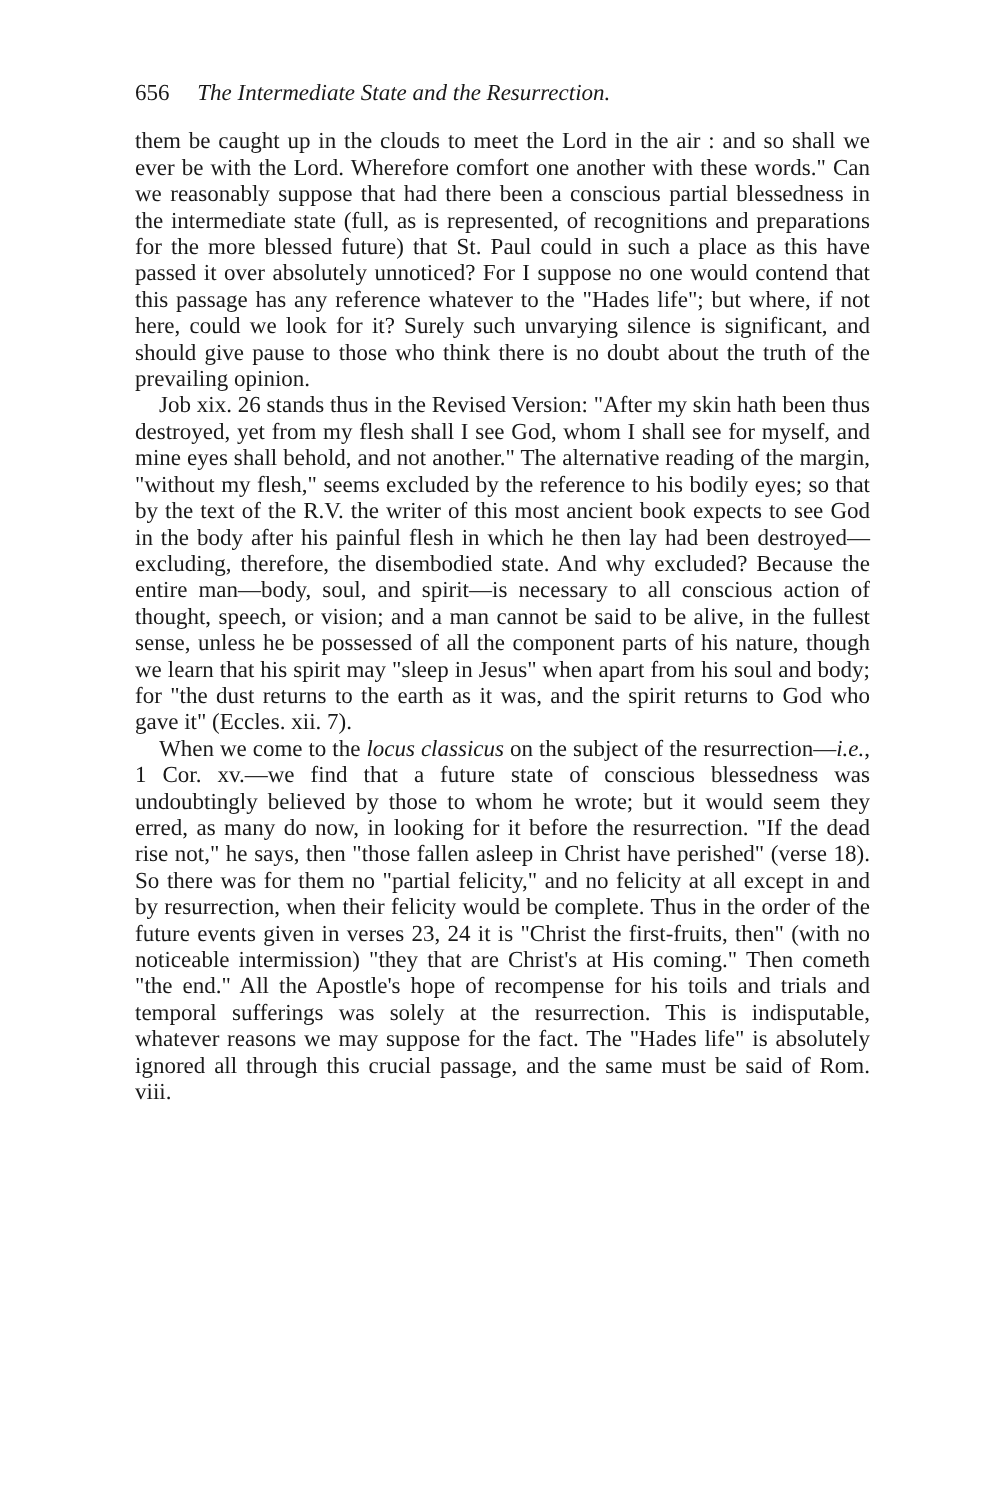656 The Intermediate State and the Resurrection.
them be caught up in the clouds to meet the Lord in the air : and so shall we ever be with the Lord. Wherefore comfort one another with these words." Can we reasonably suppose that had there been a conscious partial blessedness in the intermediate state (full, as is represented, of recognitions and preparations for the more blessed future) that St. Paul could in such a place as this have passed it over absolutely unnoticed? For I suppose no one would contend that this passage has any reference whatever to the "Hades life"; but where, if not here, could we look for it? Surely such unvarying silence is significant, and should give pause to those who think there is no doubt about the truth of the prevailing opinion.
Job xix. 26 stands thus in the Revised Version: "After my skin hath been thus destroyed, yet from my flesh shall I see God, whom I shall see for myself, and mine eyes shall behold, and not another." The alternative reading of the margin, "without my flesh," seems excluded by the reference to his bodily eyes; so that by the text of the R.V. the writer of this most ancient book expects to see God in the body after his painful flesh in which he then lay had been destroyed—excluding, therefore, the disembodied state. And why excluded? Because the entire man—body, soul, and spirit—is necessary to all conscious action of thought, speech, or vision; and a man cannot be said to be alive, in the fullest sense, unless he be possessed of all the component parts of his nature, though we learn that his spirit may "sleep in Jesus" when apart from his soul and body; for "the dust returns to the earth as it was, and the spirit returns to God who gave it" (Eccles. xii. 7).
When we come to the locus classicus on the subject of the resurrection—i.e., 1 Cor. xv.—we find that a future state of conscious blessedness was undoubtingly believed by those to whom he wrote; but it would seem they erred, as many do now, in looking for it before the resurrection. "If the dead rise not," he says, then "those fallen asleep in Christ have perished" (verse 18). So there was for them no "partial felicity," and no felicity at all except in and by resurrection, when their felicity would be complete. Thus in the order of the future events given in verses 23, 24 it is "Christ the first-fruits, then" (with no noticeable intermission) "they that are Christ's at His coming." Then cometh "the end." All the Apostle's hope of recompense for his toils and trials and temporal sufferings was solely at the resurrection. This is indisputable, whatever reasons we may suppose for the fact. The "Hades life" is absolutely ignored all through this crucial passage, and the same must be said of Rom. viii.